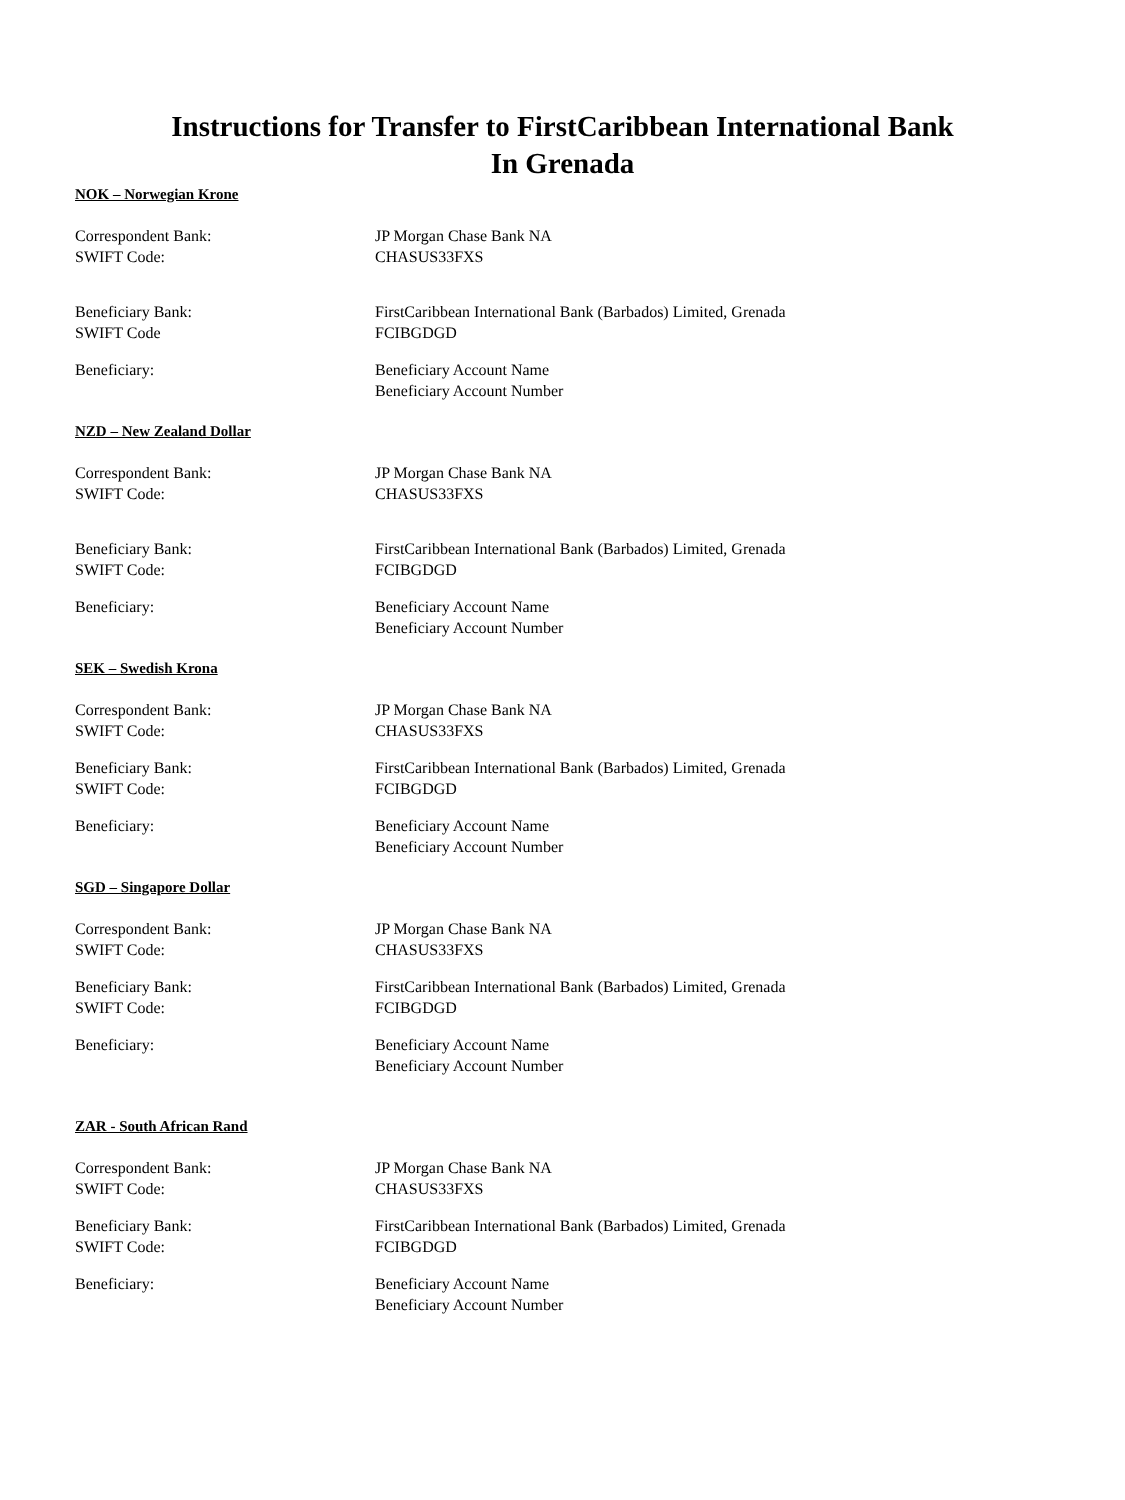Instructions for Transfer to FirstCaribbean International Bank
In Grenada
NOK – Norwegian Krone
Correspondent Bank: JP Morgan Chase Bank NA
SWIFT Code: CHASUS33FXS
Beneficiary Bank: FirstCaribbean International Bank (Barbados) Limited, Grenada
SWIFT Code FCIBGDGD
Beneficiary: Beneficiary Account Name
Beneficiary Account Number
NZD – New Zealand Dollar
Correspondent Bank: JP Morgan Chase Bank NA
SWIFT Code: CHASUS33FXS
Beneficiary Bank: FirstCaribbean International Bank (Barbados) Limited, Grenada
SWIFT Code: FCIBGDGD
Beneficiary: Beneficiary Account Name
Beneficiary Account Number
SEK – Swedish Krona
Correspondent Bank: JP Morgan Chase Bank NA
SWIFT Code: CHASUS33FXS
Beneficiary Bank: FirstCaribbean International Bank (Barbados) Limited, Grenada
SWIFT Code: FCIBGDGD
Beneficiary: Beneficiary Account Name
Beneficiary Account Number
SGD – Singapore Dollar
Correspondent Bank: JP Morgan Chase Bank NA
SWIFT Code: CHASUS33FXS
Beneficiary Bank: FirstCaribbean International Bank (Barbados) Limited, Grenada
SWIFT Code: FCIBGDGD
Beneficiary: Beneficiary Account Name
Beneficiary Account Number
ZAR - South African Rand
Correspondent Bank: JP Morgan Chase Bank NA
SWIFT Code: CHASUS33FXS
Beneficiary Bank: FirstCaribbean International Bank (Barbados) Limited, Grenada
SWIFT Code: FCIBGDGD
Beneficiary: Beneficiary Account Name
Beneficiary Account Number